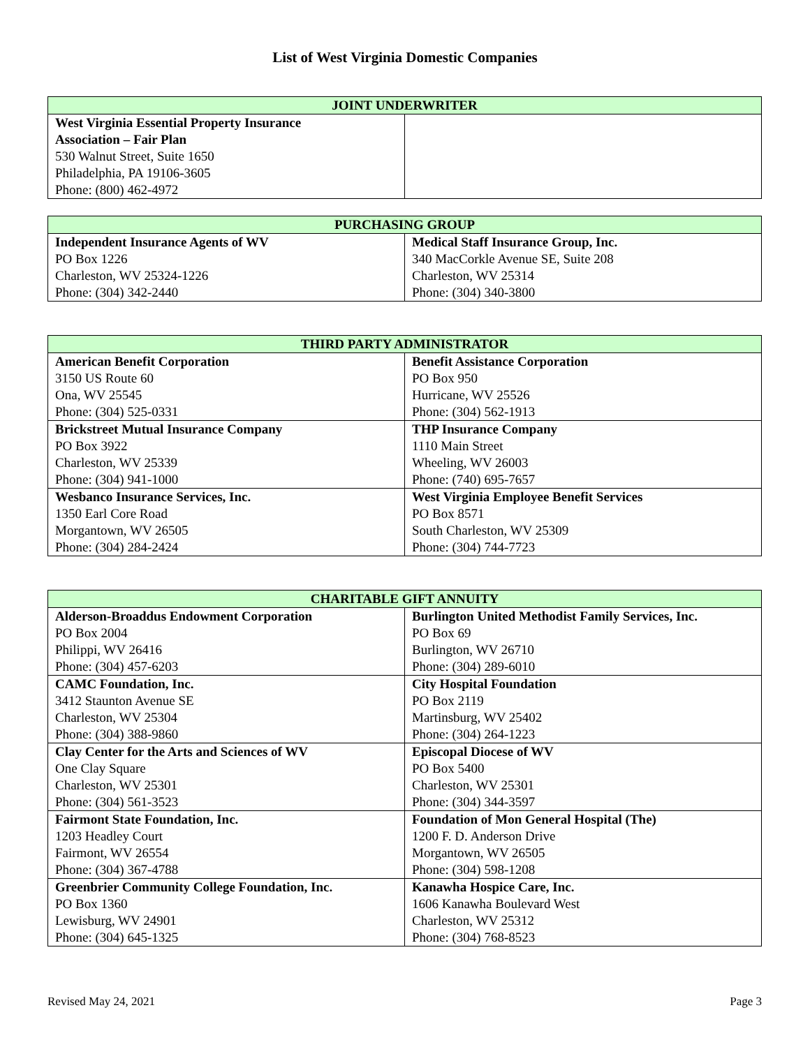List of West Virginia Domestic Companies
| JOINT UNDERWRITER | |
| --- | --- |
| West Virginia Essential Property Insurance Association – Fair Plan 530 Walnut Street, Suite 1650 Philadelphia, PA 19106-3605 Phone: (800) 462-4972 | |
| PURCHASING GROUP | |
| --- | --- |
| Independent Insurance Agents of WV PO Box 1226 Charleston, WV 25324-1226 Phone: (304) 342-2440 | Medical Staff Insurance Group, Inc. 340 MacCorkle Avenue SE, Suite 208 Charleston, WV 25314 Phone: (304) 340-3800 |
| THIRD PARTY ADMINISTRATOR | |
| --- | --- |
| American Benefit Corporation 3150 US Route 60 Ona, WV 25545 Phone: (304) 525-0331 | Benefit Assistance Corporation PO Box 950 Hurricane, WV 25526 Phone: (304) 562-1913 |
| Brickstreet Mutual Insurance Company PO Box 3922 Charleston, WV 25339 Phone: (304) 941-1000 | THP Insurance Company 1110 Main Street Wheeling, WV 26003 Phone: (740) 695-7657 |
| Wesbanco Insurance Services, Inc. 1350 Earl Core Road Morgantown, WV 26505 Phone: (304) 284-2424 | West Virginia Employee Benefit Services PO Box 8571 South Charleston, WV 25309 Phone: (304) 744-7723 |
| CHARITABLE GIFT ANNUITY | |
| --- | --- |
| Alderson-Broaddus Endowment Corporation PO Box 2004 Philippi, WV 26416 Phone: (304) 457-6203 | Burlington United Methodist Family Services, Inc. PO Box 69 Burlington, WV 26710 Phone: (304) 289-6010 |
| CAMC Foundation, Inc. 3412 Staunton Avenue SE Charleston, WV 25304 Phone: (304) 388-9860 | City Hospital Foundation PO Box 2119 Martinsburg, WV 25402 Phone: (304) 264-1223 |
| Clay Center for the Arts and Sciences of WV One Clay Square Charleston, WV 25301 Phone: (304) 561-3523 | Episcopal Diocese of WV PO Box 5400 Charleston, WV 25301 Phone: (304) 344-3597 |
| Fairmont State Foundation, Inc. 1203 Headley Court Fairmont, WV 26554 Phone: (304) 367-4788 | Foundation of Mon General Hospital (The) 1200 F. D. Anderson Drive Morgantown, WV 26505 Phone: (304) 598-1208 |
| Greenbrier Community College Foundation, Inc. PO Box 1360 Lewisburg, WV 24901 Phone: (304) 645-1325 | Kanawha Hospice Care, Inc. 1606 Kanawha Boulevard West Charleston, WV 25312 Phone: (304) 768-8523 |
Revised May 24, 2021 Page 3